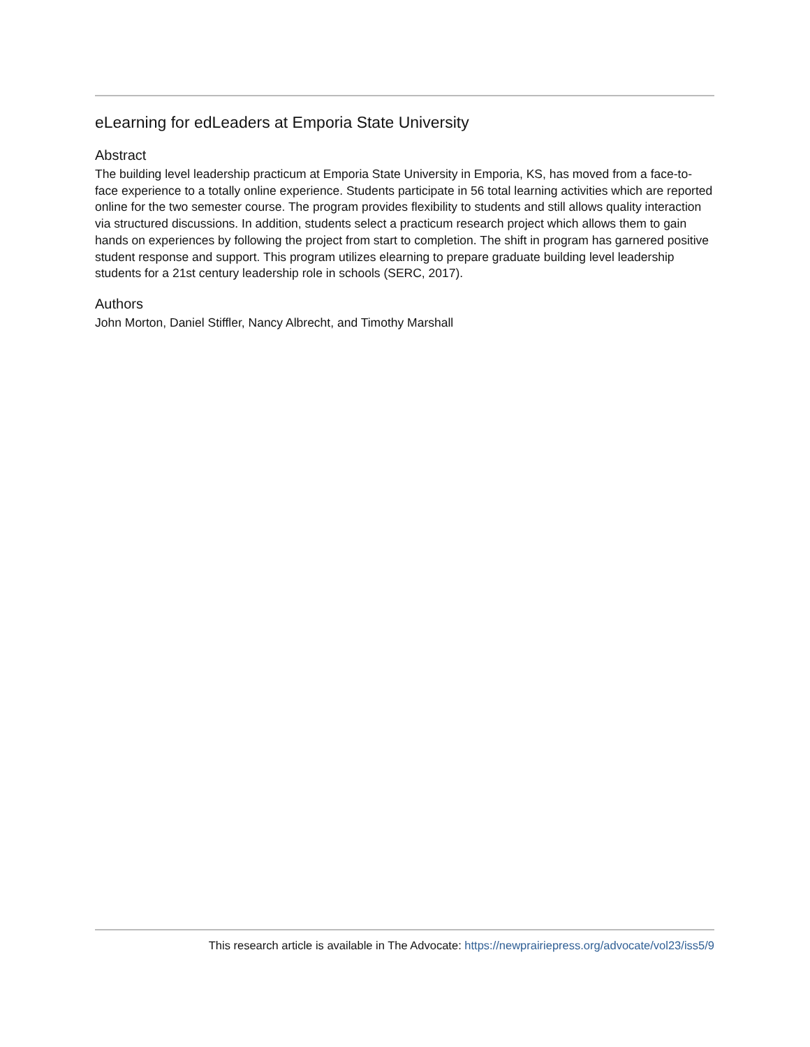eLearning for edLeaders at Emporia State University
Abstract
The building level leadership practicum at Emporia State University in Emporia, KS, has moved from a face-to-face experience to a totally online experience. Students participate in 56 total learning activities which are reported online for the two semester course. The program provides flexibility to students and still allows quality interaction via structured discussions. In addition, students select a practicum research project which allows them to gain hands on experiences by following the project from start to completion. The shift in program has garnered positive student response and support. This program utilizes elearning to prepare graduate building level leadership students for a 21st century leadership role in schools (SERC, 2017).
Authors
John Morton, Daniel Stiffler, Nancy Albrecht, and Timothy Marshall
This research article is available in The Advocate: https://newprairiepress.org/advocate/vol23/iss5/9